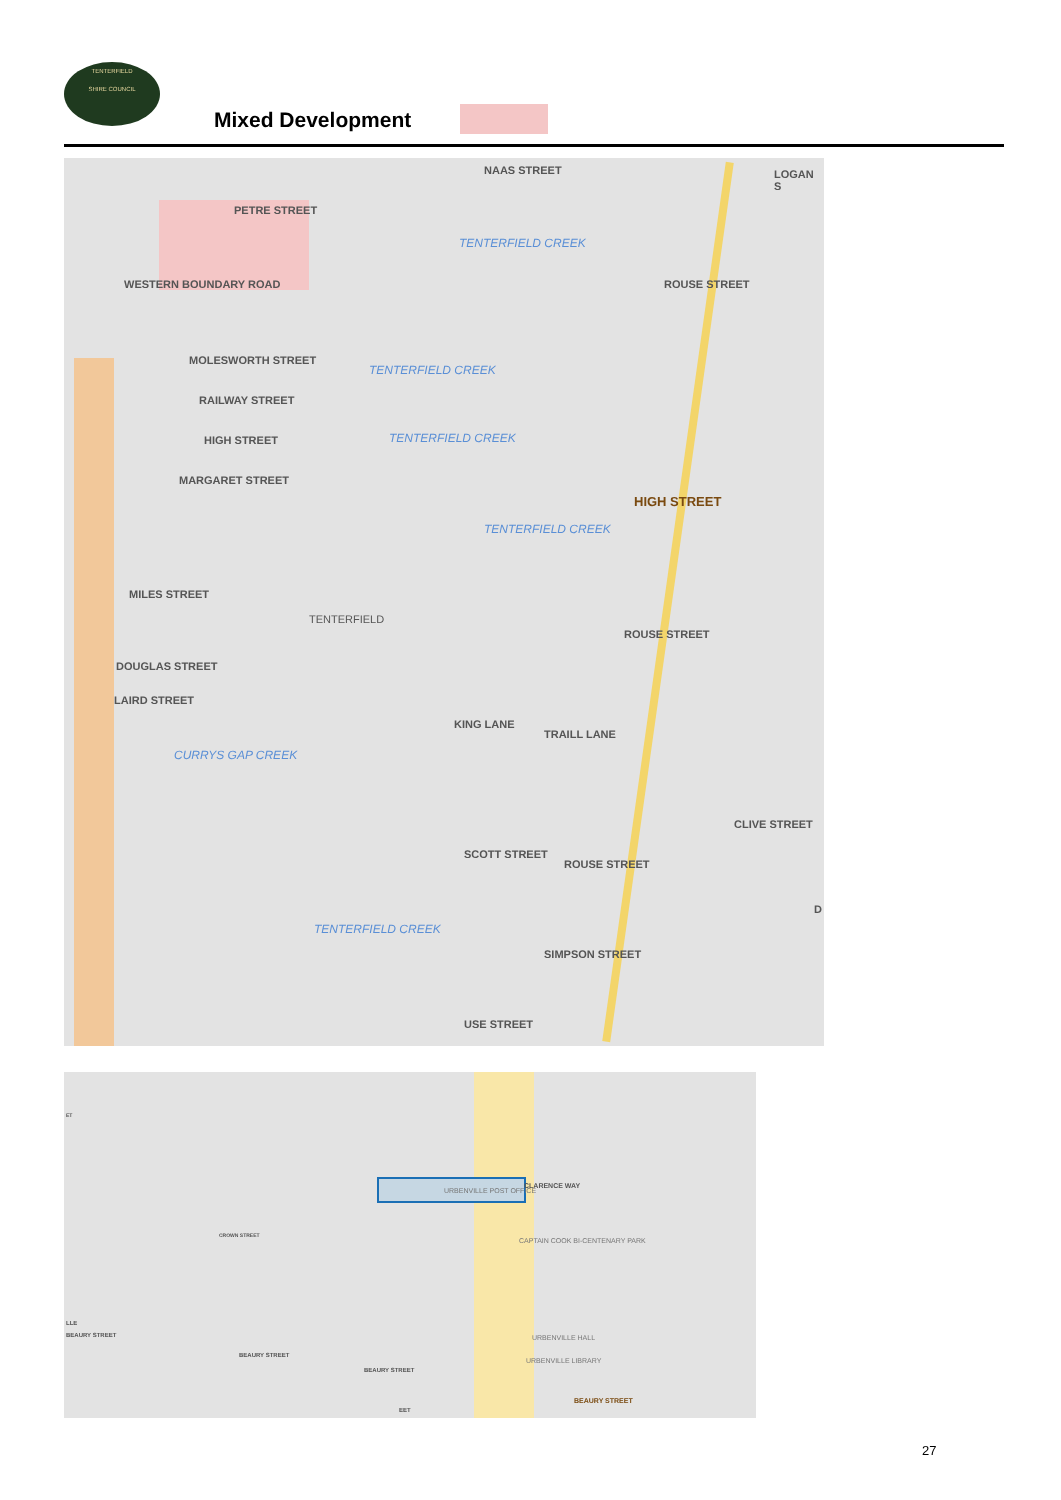TENTERFIELD
SHIRE COUNCIL
Mixed Development
NAAS STREET
PETRE STREET
LOGAN S
TENTERFIELD CREEK
WESTERN BOUNDARY ROAD ROUSE STREET
MOLESWORTH STREET
TENTERFIELD CREEK
RAILWAY STREET
TENTERFIELD CREEK HIGH STREET
MARGARET STREET
HIGH STREET
TENTERFIELD CREEK
MILES STREET
TENTERFIELD
ROUSE STREET
DOUGLAS STREET
LAIRD STREET
KING LANE
TRAILL LANE
CURRYS GAP CREEK
CLIVE STREET
SCOTT STREET
ROUSE STREET
D
TENTERFIELD CREEK
SIMPSON STREET
USE STREET
ET
URBENVILLE POST OFFICE
CLARENCE WAY
CROWN STREET
CAPTAIN COOK BI-CENTENARY PARK
LLE
BEAURY STREET
BEAURY STREET
BEAURY STREET
URBENVILLE HALL
URBENVILLE LIBRARY
BEAURY STREET
EET
27